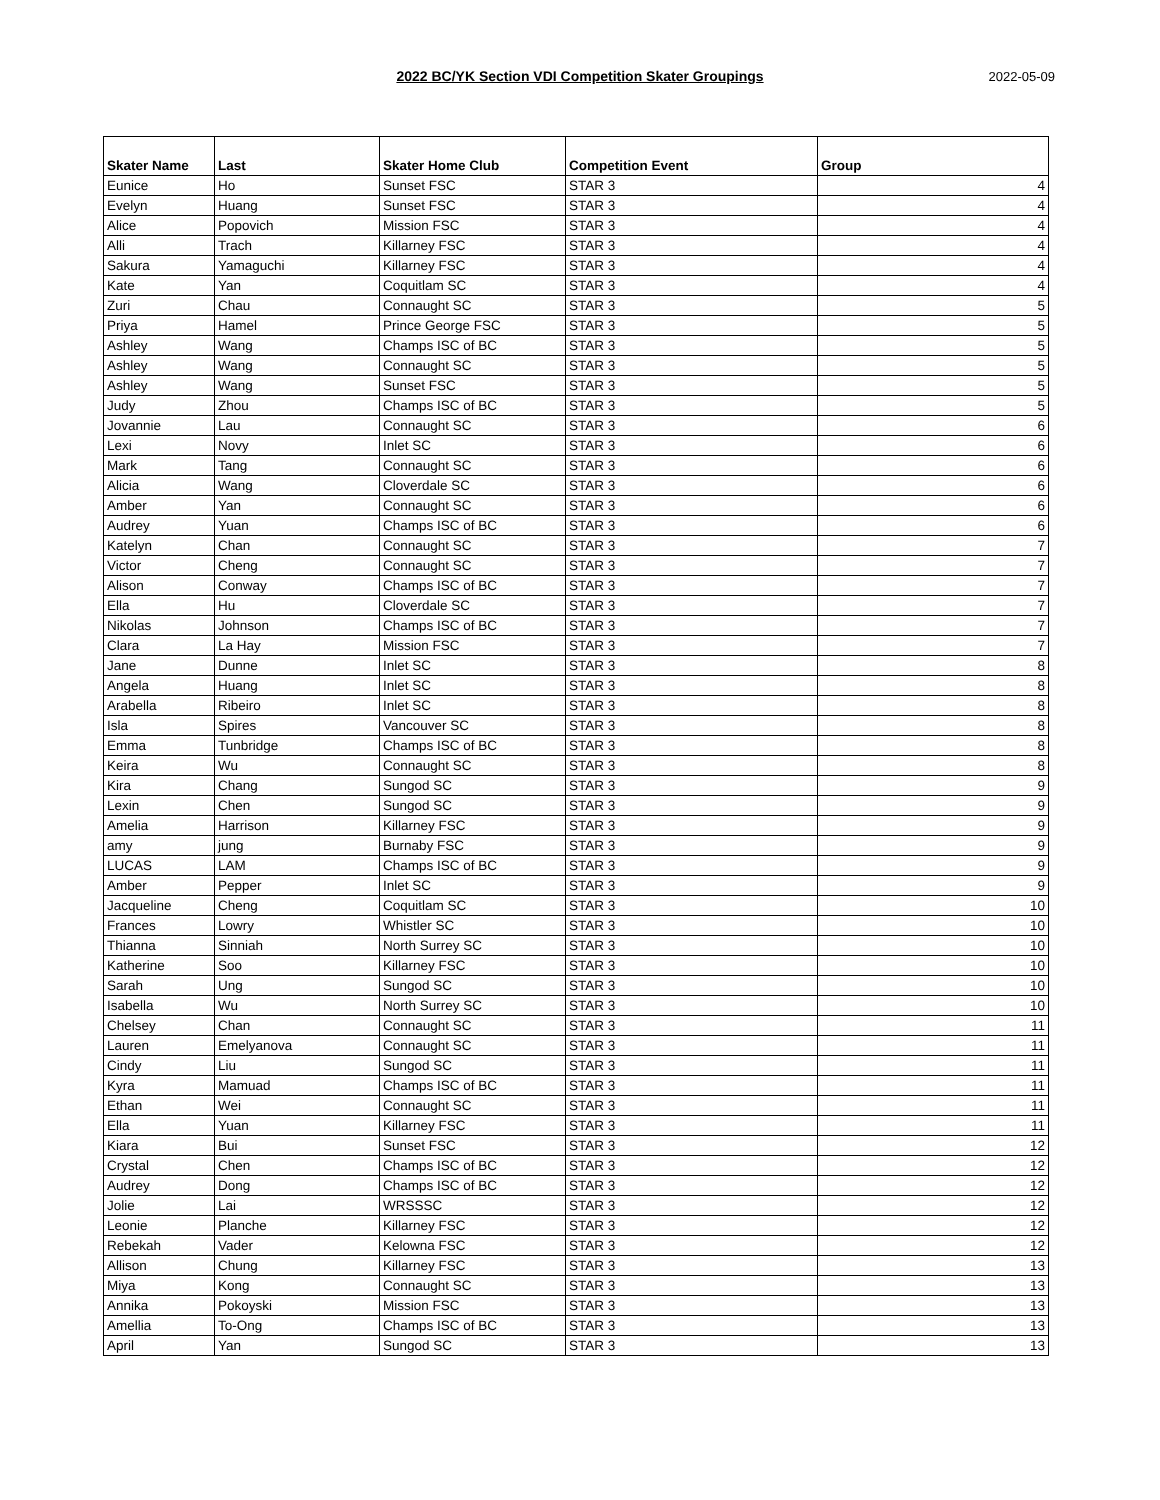2022 BC/YK Section VDI Competition Skater Groupings
2022-05-09
| Skater Name | Last | Skater Home Club | Competition Event | Group |
| --- | --- | --- | --- | --- |
| Eunice | Ho | Sunset FSC | STAR 3 | 4 |
| Evelyn | Huang | Sunset FSC | STAR 3 | 4 |
| Alice | Popovich | Mission FSC | STAR 3 | 4 |
| Alli | Trach | Killarney FSC | STAR 3 | 4 |
| Sakura | Yamaguchi | Killarney FSC | STAR 3 | 4 |
| Kate | Yan | Coquitlam SC | STAR 3 | 4 |
| Zuri | Chau | Connaught SC | STAR 3 | 5 |
| Priya | Hamel | Prince George FSC | STAR 3 | 5 |
| Ashley | Wang | Champs ISC of BC | STAR 3 | 5 |
| Ashley | Wang | Connaught SC | STAR 3 | 5 |
| Ashley | Wang | Sunset FSC | STAR 3 | 5 |
| Judy | Zhou | Champs ISC of BC | STAR 3 | 5 |
| Jovannie | Lau | Connaught SC | STAR 3 | 6 |
| Lexi | Novy | Inlet SC | STAR 3 | 6 |
| Mark | Tang | Connaught SC | STAR 3 | 6 |
| Alicia | Wang | Cloverdale SC | STAR 3 | 6 |
| Amber | Yan | Connaught SC | STAR 3 | 6 |
| Audrey | Yuan | Champs ISC of BC | STAR 3 | 6 |
| Katelyn | Chan | Connaught SC | STAR 3 | 7 |
| Victor | Cheng | Connaught SC | STAR 3 | 7 |
| Alison | Conway | Champs ISC of BC | STAR 3 | 7 |
| Ella | Hu | Cloverdale SC | STAR 3 | 7 |
| Nikolas | Johnson | Champs ISC of BC | STAR 3 | 7 |
| Clara | La Hay | Mission FSC | STAR 3 | 7 |
| Jane | Dunne | Inlet SC | STAR 3 | 8 |
| Angela | Huang | Inlet SC | STAR 3 | 8 |
| Arabella | Ribeiro | Inlet SC | STAR 3 | 8 |
| Isla | Spires | Vancouver SC | STAR 3 | 8 |
| Emma | Tunbridge | Champs ISC of BC | STAR 3 | 8 |
| Keira | Wu | Connaught SC | STAR 3 | 8 |
| Kira | Chang | Sungod SC | STAR 3 | 9 |
| Lexin | Chen | Sungod SC | STAR 3 | 9 |
| Amelia | Harrison | Killarney FSC | STAR 3 | 9 |
| amy | jung | Burnaby FSC | STAR 3 | 9 |
| LUCAS | LAM | Champs ISC of BC | STAR 3 | 9 |
| Amber | Pepper | Inlet SC | STAR 3 | 9 |
| Jacqueline | Cheng | Coquitlam SC | STAR 3 | 10 |
| Frances | Lowry | Whistler SC | STAR 3 | 10 |
| Thianna | Sinniah | North Surrey SC | STAR 3 | 10 |
| Katherine | Soo | Killarney FSC | STAR 3 | 10 |
| Sarah | Ung | Sungod SC | STAR 3 | 10 |
| Isabella | Wu | North Surrey SC | STAR 3 | 10 |
| Chelsey | Chan | Connaught SC | STAR 3 | 11 |
| Lauren | Emelyanova | Connaught SC | STAR 3 | 11 |
| Cindy | Liu | Sungod SC | STAR 3 | 11 |
| Kyra | Mamuad | Champs ISC of BC | STAR 3 | 11 |
| Ethan | Wei | Connaught SC | STAR 3 | 11 |
| Ella | Yuan | Killarney FSC | STAR 3 | 11 |
| Kiara | Bui | Sunset FSC | STAR 3 | 12 |
| Crystal | Chen | Champs ISC of BC | STAR 3 | 12 |
| Audrey | Dong | Champs ISC of BC | STAR 3 | 12 |
| Jolie | Lai | WRSSSC | STAR 3 | 12 |
| Leonie | Planche | Killarney FSC | STAR 3 | 12 |
| Rebekah | Vader | Kelowna FSC | STAR 3 | 12 |
| Allison | Chung | Killarney FSC | STAR 3 | 13 |
| Miya | Kong | Connaught SC | STAR 3 | 13 |
| Annika | Pokoyski | Mission FSC | STAR 3 | 13 |
| Amellia | To-Ong | Champs ISC of BC | STAR 3 | 13 |
| April | Yan | Sungod SC | STAR 3 | 13 |